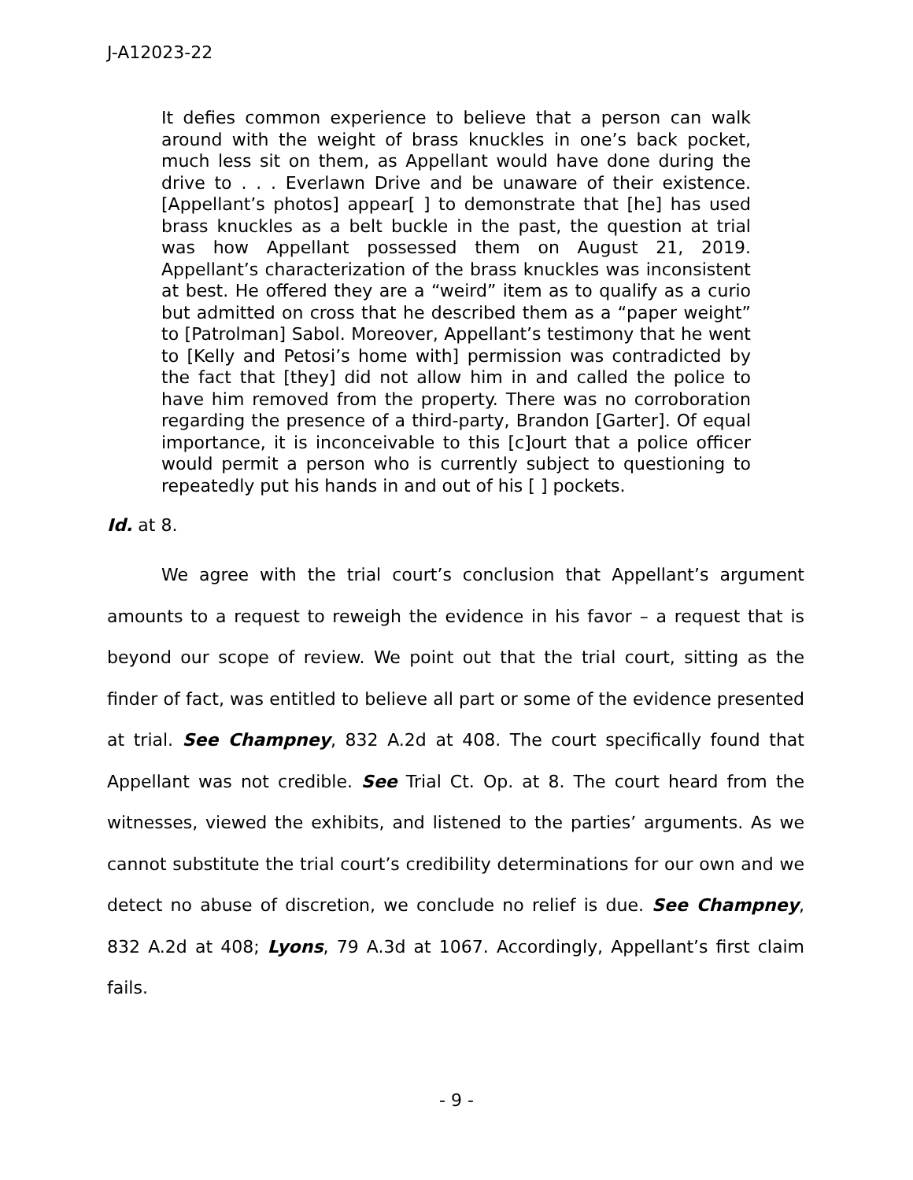J-A12023-22
It defies common experience to believe that a person can walk around with the weight of brass knuckles in one’s back pocket, much less sit on them, as Appellant would have done during the drive to . . . Everlawn Drive and be unaware of their existence. [Appellant’s photos] appear[ ] to demonstrate that [he] has used brass knuckles as a belt buckle in the past, the question at trial was how Appellant possessed them on August 21, 2019. Appellant’s characterization of the brass knuckles was inconsistent at best. He offered they are a “weird” item as to qualify as a curio but admitted on cross that he described them as a “paper weight” to [Patrolman] Sabol. Moreover, Appellant’s testimony that he went to [Kelly and Petosi’s home with] permission was contradicted by the fact that [they] did not allow him in and called the police to have him removed from the property. There was no corroboration regarding the presence of a third-party, Brandon [Garter]. Of equal importance, it is inconceivable to this [c]ourt that a police officer would permit a person who is currently subject to questioning to repeatedly put his hands in and out of his [ ] pockets.
Id. at 8.
We agree with the trial court’s conclusion that Appellant’s argument amounts to a request to reweigh the evidence in his favor – a request that is beyond our scope of review. We point out that the trial court, sitting as the finder of fact, was entitled to believe all part or some of the evidence presented at trial. See Champney, 832 A.2d at 408. The court specifically found that Appellant was not credible. See Trial Ct. Op. at 8. The court heard from the witnesses, viewed the exhibits, and listened to the parties’ arguments. As we cannot substitute the trial court’s credibility determinations for our own and we detect no abuse of discretion, we conclude no relief is due. See Champney, 832 A.2d at 408; Lyons, 79 A.3d at 1067. Accordingly, Appellant’s first claim fails.
- 9 -